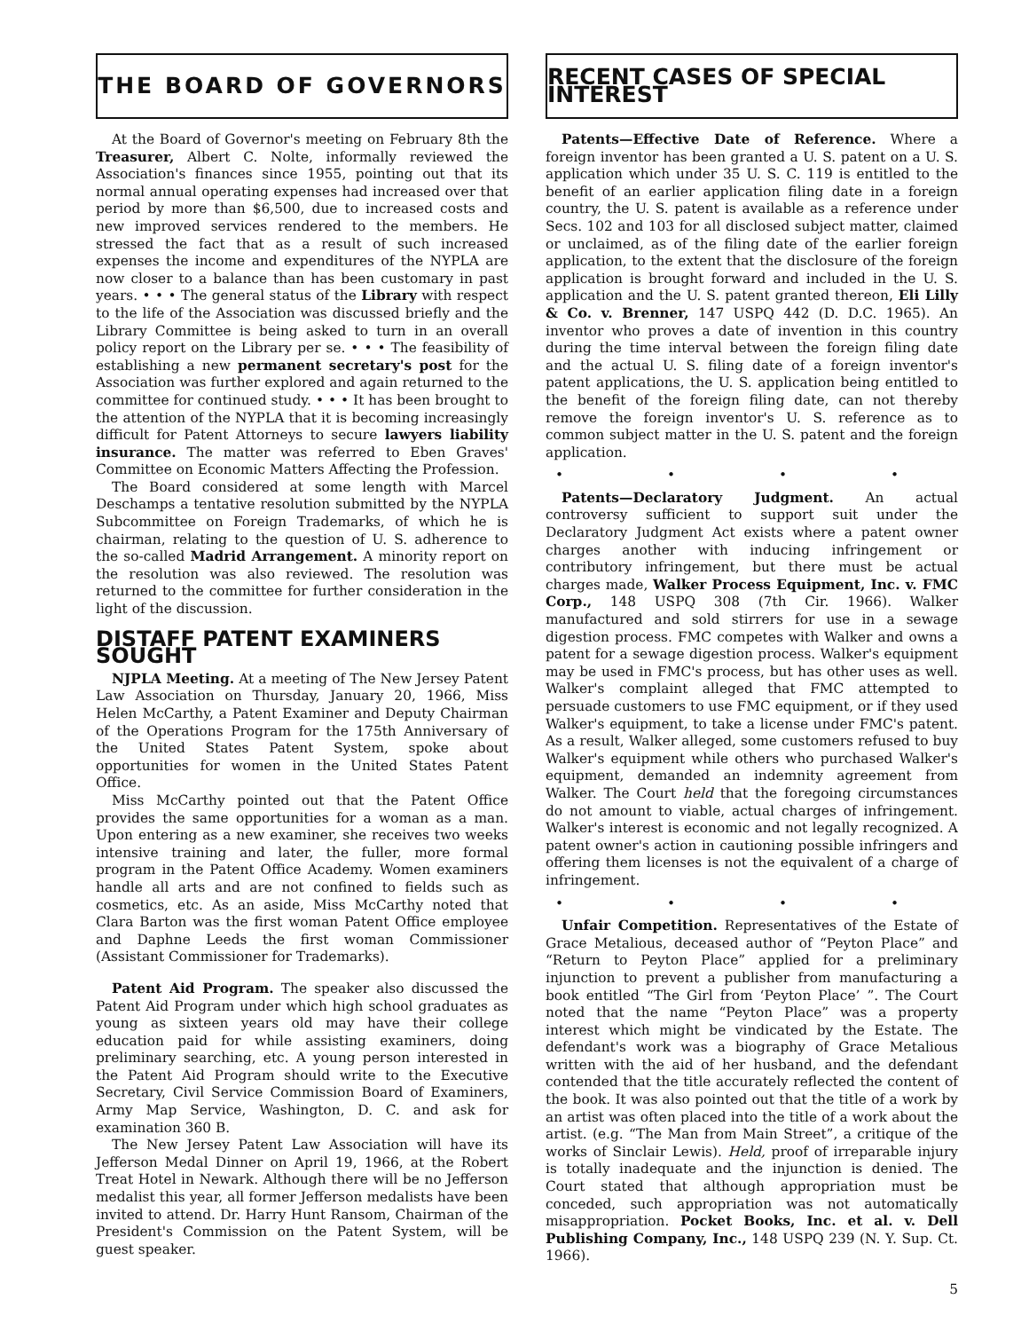THE BOARD OF GOVERNORS
At the Board of Governor's meeting on February 8th the Treasurer, Albert C. Nolte, informally reviewed the Association's finances since 1955, pointing out that its normal annual operating expenses had increased over that period by more than $6,500, due to increased costs and new improved services rendered to the members. He stressed the fact that as a result of such increased expenses the income and expenditures of the NYPLA are now closer to a balance than has been customary in past years. • • • The general status of the Library with respect to the life of the Association was discussed briefly and the Library Committee is being asked to turn in an overall policy report on the Library per se. • • • The feasibility of establishing a new permanent secretary's post for the Association was further explored and again returned to the committee for continued study. • • • It has been brought to the attention of the NYPLA that it is becoming increasingly difficult for Patent Attorneys to secure lawyers liability insurance. The matter was referred to Eben Graves' Committee on Economic Matters Affecting the Profession.
The Board considered at some length with Marcel Deschamps a tentative resolution submitted by the NYPLA Subcommittee on Foreign Trademarks, of which he is chairman, relating to the question of U. S. adherence to the so-called Madrid Arrangement. A minority report on the resolution was also reviewed. The resolution was returned to the committee for further consideration in the light of the discussion.
DISTAFF PATENT EXAMINERS SOUGHT
NJPLA Meeting. At a meeting of The New Jersey Patent Law Association on Thursday, January 20, 1966, Miss Helen McCarthy, a Patent Examiner and Deputy Chairman of the Operations Program for the 175th Anniversary of the United States Patent System, spoke about opportunities for women in the United States Patent Office.
Miss McCarthy pointed out that the Patent Office provides the same opportunities for a woman as a man. Upon entering as a new examiner, she receives two weeks intensive training and later, the fuller, more formal program in the Patent Office Academy. Women examiners handle all arts and are not confined to fields such as cosmetics, etc. As an aside, Miss McCarthy noted that Clara Barton was the first woman Patent Office employee and Daphne Leeds the first woman Commissioner (Assistant Commissioner for Trademarks).
Patent Aid Program. The speaker also discussed the Patent Aid Program under which high school graduates as young as sixteen years old may have their college education paid for while assisting examiners, doing preliminary searching, etc. A young person interested in the Patent Aid Program should write to the Executive Secretary, Civil Service Commission Board of Examiners, Army Map Service, Washington, D. C. and ask for examination 360 B.
The New Jersey Patent Law Association will have its Jefferson Medal Dinner on April 19, 1966, at the Robert Treat Hotel in Newark. Although there will be no Jefferson medalist this year, all former Jefferson medalists have been invited to attend. Dr. Harry Hunt Ransom, Chairman of the President's Commission on the Patent System, will be guest speaker.
RECENT CASES OF SPECIAL INTEREST
Patents—Effective Date of Reference. Where a foreign inventor has been granted a U. S. patent on a U. S. application which under 35 U. S. C. 119 is entitled to the benefit of an earlier application filing date in a foreign country, the U. S. patent is available as a reference under Secs. 102 and 103 for all disclosed subject matter, claimed or unclaimed, as of the filing date of the earlier foreign application, to the extent that the disclosure of the foreign application is brought forward and included in the U. S. application and the U. S. patent granted thereon, Eli Lilly & Co. v. Brenner, 147 USPQ 442 (D. D.C. 1965). An inventor who proves a date of invention in this country during the time interval between the foreign filing date and the actual U. S. filing date of a foreign inventor's patent applications, the U. S. application being entitled to the benefit of the foreign filing date, can not thereby remove the foreign inventor's U. S. reference as to common subject matter in the U. S. patent and the foreign application.
• • • •
Patents—Declaratory Judgment. An actual controversy sufficient to support suit under the Declaratory Judgment Act exists where a patent owner charges another with inducing infringement or contributory infringement, but there must be actual charges made, Walker Process Equipment, Inc. v. FMC Corp., 148 USPQ 308 (7th Cir. 1966). Walker manufactured and sold stirrers for use in a sewage digestion process. FMC competes with Walker and owns a patent for a sewage digestion process. Walker's equipment may be used in FMC's process, but has other uses as well. Walker's complaint alleged that FMC attempted to persuade customers to use FMC equipment, or if they used Walker's equipment, to take a license under FMC's patent. As a result, Walker alleged, some customers refused to buy Walker's equipment while others who purchased Walker's equipment, demanded an indemnity agreement from Walker. The Court held that the foregoing circumstances do not amount to viable, actual charges of infringement. Walker's interest is economic and not legally recognized. A patent owner's action in cautioning possible infringers and offering them licenses is not the equivalent of a charge of infringement.
• • • •
Unfair Competition. Representatives of the Estate of Grace Metalious, deceased author of “Peyton Place” and “Return to Peyton Place” applied for a preliminary injunction to prevent a publisher from manufacturing a book entitled “The Girl from ‘Peyton Place’ ”. The Court noted that the name “Peyton Place” was a property interest which might be vindicated by the Estate. The defendant's work was a biography of Grace Metalious written with the aid of her husband, and the defendant contended that the title accurately reflected the content of the book. It was also pointed out that the title of a work by an artist was often placed into the title of a work about the artist. (e.g. “The Man from Main Street”, a critique of the works of Sinclair Lewis). Held, proof of irreparable injury is totally inadequate and the injunction is denied. The Court stated that although appropriation must be conceded, such appropriation was not automatically misappropriation. Pocket Books, Inc. et al. v. Dell Publishing Company, Inc., 148 USPQ 239 (N. Y. Sup. Ct. 1966).
5